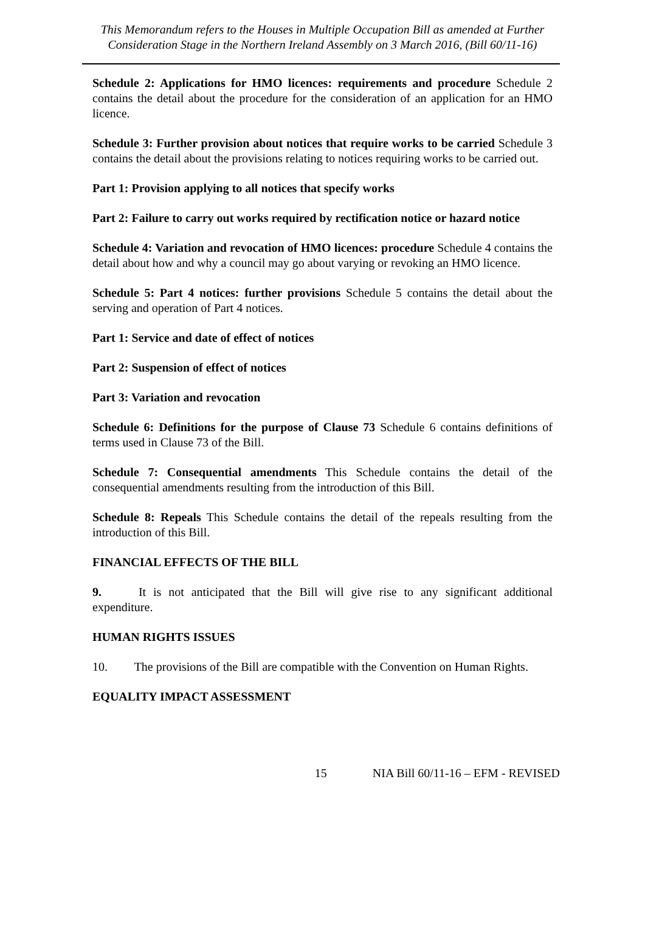This Memorandum refers to the Houses in Multiple Occupation Bill as amended at Further Consideration Stage in the Northern Ireland Assembly on 3 March 2016, (Bill 60/11-16)
Schedule 2: Applications for HMO licences: requirements and procedure Schedule 2 contains the detail about the procedure for the consideration of an application for an HMO licence.
Schedule 3: Further provision about notices that require works to be carried Schedule 3 contains the detail about the provisions relating to notices requiring works to be carried out.
Part 1: Provision applying to all notices that specify works
Part 2: Failure to carry out works required by rectification notice or hazard notice
Schedule 4: Variation and revocation of HMO licences: procedure Schedule 4 contains the detail about how and why a council may go about varying or revoking an HMO licence.
Schedule 5: Part 4 notices: further provisions Schedule 5 contains the detail about the serving and operation of Part 4 notices.
Part 1: Service and date of effect of notices
Part 2: Suspension of effect of notices
Part 3: Variation and revocation
Schedule 6: Definitions for the purpose of Clause 73 Schedule 6 contains definitions of terms used in Clause 73 of the Bill.
Schedule 7: Consequential amendments This Schedule contains the detail of the consequential amendments resulting from the introduction of this Bill.
Schedule 8: Repeals This Schedule contains the detail of the repeals resulting from the introduction of this Bill.
FINANCIAL EFFECTS OF THE BILL
9. It is not anticipated that the Bill will give rise to any significant additional expenditure.
HUMAN RIGHTS ISSUES
10. The provisions of the Bill are compatible with the Convention on Human Rights.
EQUALITY IMPACT ASSESSMENT
15 NIA Bill 60/11-16 – EFM - REVISED